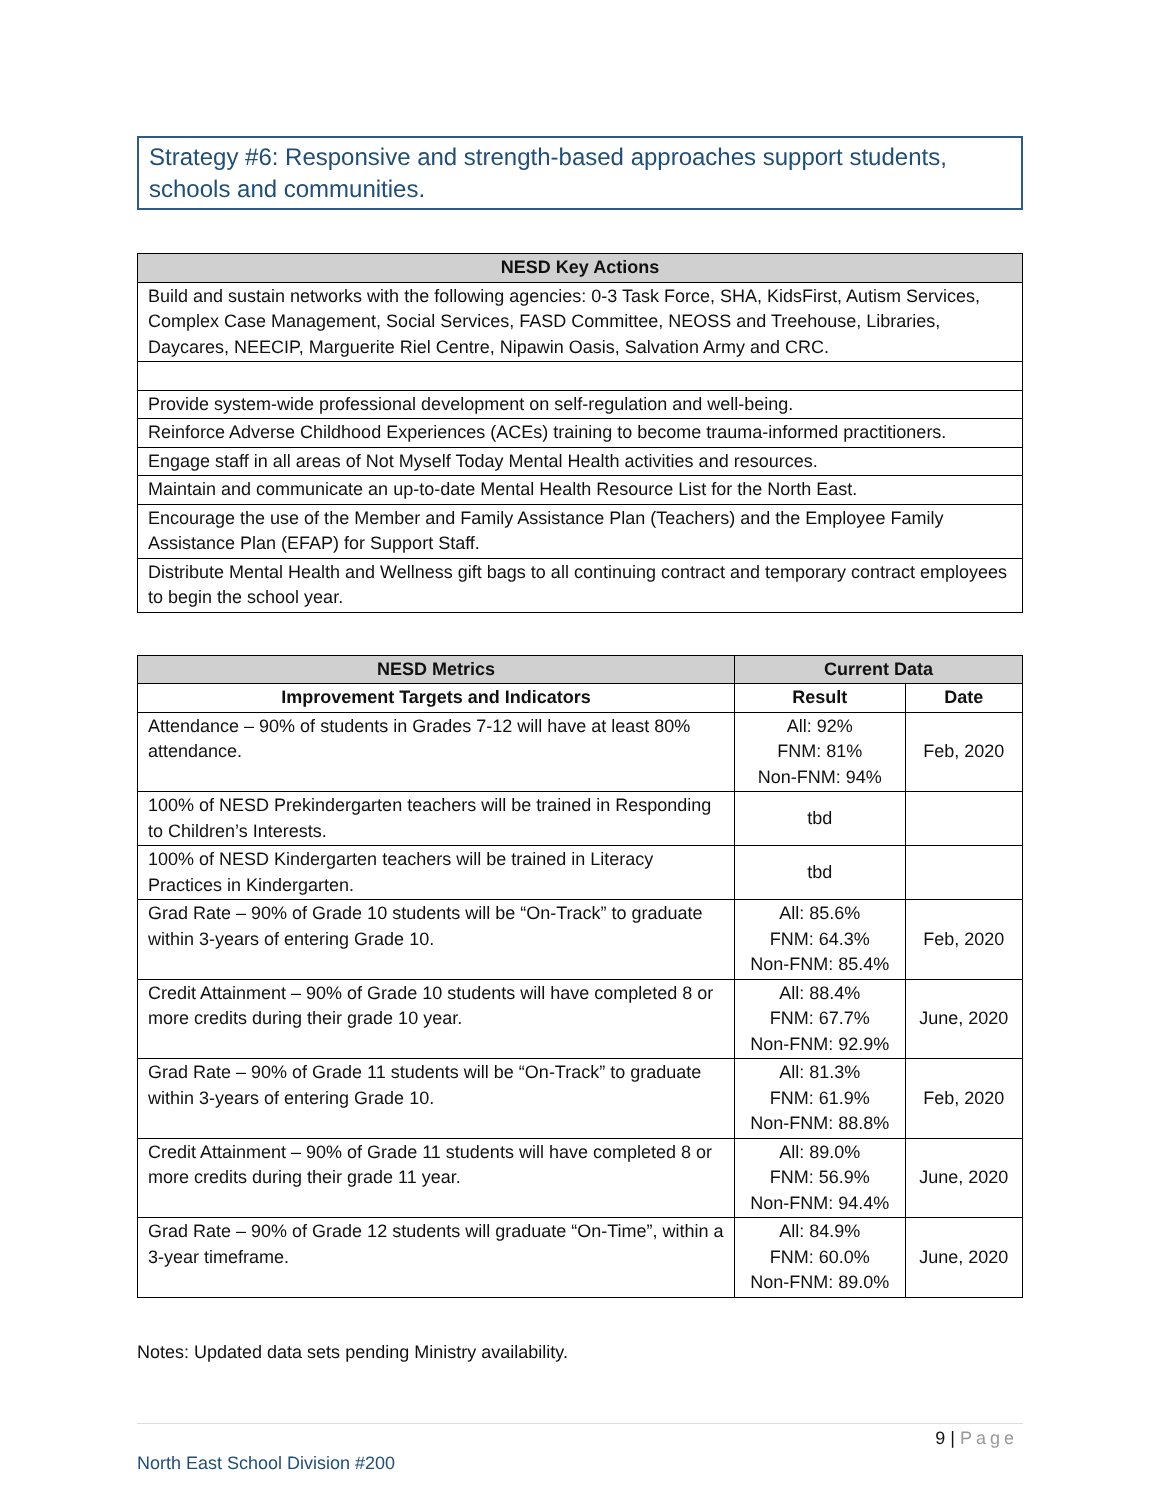Strategy #6: Responsive and strength-based approaches support students, schools and communities.
| NESD Key Actions |
| --- |
| Build and sustain networks with the following agencies: 0-3 Task Force, SHA, KidsFirst, Autism Services, Complex Case Management, Social Services, FASD Committee, NEOSS and Treehouse, Libraries, Daycares, NEECIP, Marguerite Riel Centre, Nipawin Oasis, Salvation Army and CRC. |
| Provide system-wide professional development on self-regulation and well-being. |
| Reinforce Adverse Childhood Experiences (ACEs) training to become trauma-informed practitioners. |
| Engage staff in all areas of Not Myself Today Mental Health activities and resources. |
| Maintain and communicate an up-to-date Mental Health Resource List for the North East. |
| Encourage the use of the Member and Family Assistance Plan (Teachers) and the Employee Family Assistance Plan (EFAP) for Support Staff. |
| Distribute Mental Health and Wellness gift bags to all continuing contract and temporary contract employees to begin the school year. |
| NESD Metrics | Current Data | |
| --- | --- | --- |
| Improvement Targets and Indicators | Result | Date |
| Attendance – 90% of students in Grades 7-12 will have at least 80% attendance. | All: 92% FNM: 81% Non-FNM: 94% | Feb, 2020 |
| 100% of NESD Prekindergarten teachers will be trained in Responding to Children’s Interests. | tbd | |
| 100% of NESD Kindergarten teachers will be trained in Literacy Practices in Kindergarten. | tbd | |
| Grad Rate – 90% of Grade 10 students will be “On-Track” to graduate within 3-years of entering Grade 10. | All: 85.6% FNM: 64.3% Non-FNM: 85.4% | Feb, 2020 |
| Credit Attainment – 90% of Grade 10 students will have completed 8 or more credits during their grade 10 year. | All: 88.4% FNM: 67.7% Non-FNM: 92.9% | June, 2020 |
| Grad Rate – 90% of Grade 11 students will be “On-Track” to graduate within 3-years of entering Grade 10. | All: 81.3% FNM: 61.9% Non-FNM: 88.8% | Feb, 2020 |
| Credit Attainment – 90% of Grade 11 students will have completed 8 or more credits during their grade 11 year. | All: 89.0% FNM: 56.9% Non-FNM: 94.4% | June, 2020 |
| Grad Rate – 90% of Grade 12 students will graduate “On-Time”, within a 3-year timeframe. | All: 84.9% FNM: 60.0% Non-FNM: 89.0% | June, 2020 |
Notes: Updated data sets pending Ministry availability.
9 | Page
North East School Division #200